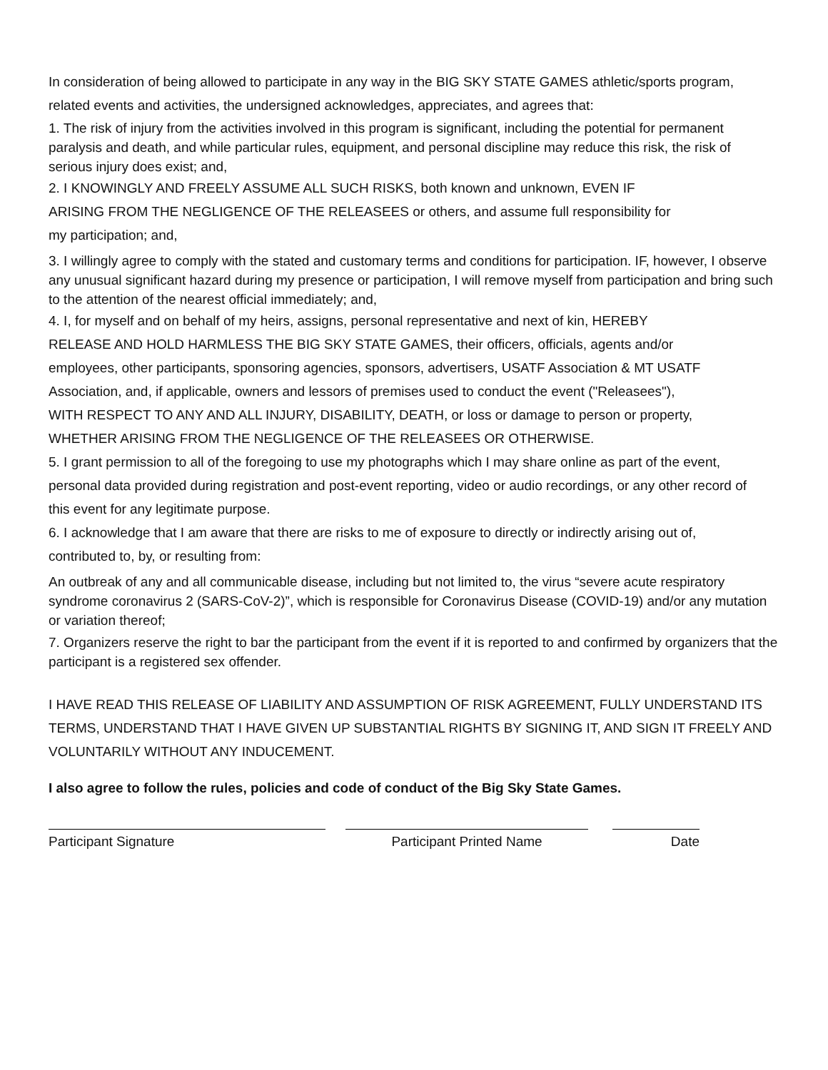In consideration of being allowed to participate in any way in the BIG SKY STATE GAMES athletic/sports program, related events and activities, the undersigned acknowledges, appreciates, and agrees that:
1. The risk of injury from the activities involved in this program is significant, including the potential for permanent paralysis and death, and while particular rules, equipment, and personal discipline may reduce this risk, the risk of serious injury does exist; and,
2. I KNOWINGLY AND FREELY ASSUME ALL SUCH RISKS, both known and unknown, EVEN IF ARISING FROM THE NEGLIGENCE OF THE RELEASEES or others, and assume full responsibility for my participation; and,
3. I willingly agree to comply with the stated and customary terms and conditions for participation. IF, however, I observe any unusual significant hazard during my presence or participation, I will remove myself from participation and bring such to the attention of the nearest official immediately; and,
4. I, for myself and on behalf of my heirs, assigns, personal representative and next of kin, HEREBY RELEASE AND HOLD HARMLESS THE BIG SKY STATE GAMES, their officers, officials, agents and/or employees, other participants, sponsoring agencies, sponsors, advertisers, USATF Association & MT USATF Association, and, if applicable, owners and lessors of premises used to conduct the event ("Releasees"), WITH RESPECT TO ANY AND ALL INJURY, DISABILITY, DEATH, or loss or damage to person or property, WHETHER ARISING FROM THE NEGLIGENCE OF THE RELEASEES OR OTHERWISE.
5. I grant permission to all of the foregoing to use my photographs which I may share online as part of the event, personal data provided during registration and post-event reporting, video or audio recordings, or any other record of this event for any legitimate purpose.
6. I acknowledge that I am aware that there are risks to me of exposure to directly or indirectly arising out of, contributed to, by, or resulting from:
An outbreak of any and all communicable disease, including but not limited to, the virus “severe acute respiratory syndrome coronavirus 2 (SARS-CoV-2)”, which is responsible for Coronavirus Disease (COVID-19) and/or any mutation or variation thereof;
7. Organizers reserve the right to bar the participant from the event if it is reported to and confirmed by organizers that the participant is a registered sex offender.
I HAVE READ THIS RELEASE OF LIABILITY AND ASSUMPTION OF RISK AGREEMENT, FULLY UNDERSTAND ITS TERMS, UNDERSTAND THAT I HAVE GIVEN UP SUBSTANTIAL RIGHTS BY SIGNING IT, AND SIGN IT FREELY AND VOLUNTARILY WITHOUT ANY INDUCEMENT.
I also agree to follow the rules, policies and code of conduct of the Big Sky State Games.
Participant Signature Participant Printed Name Date